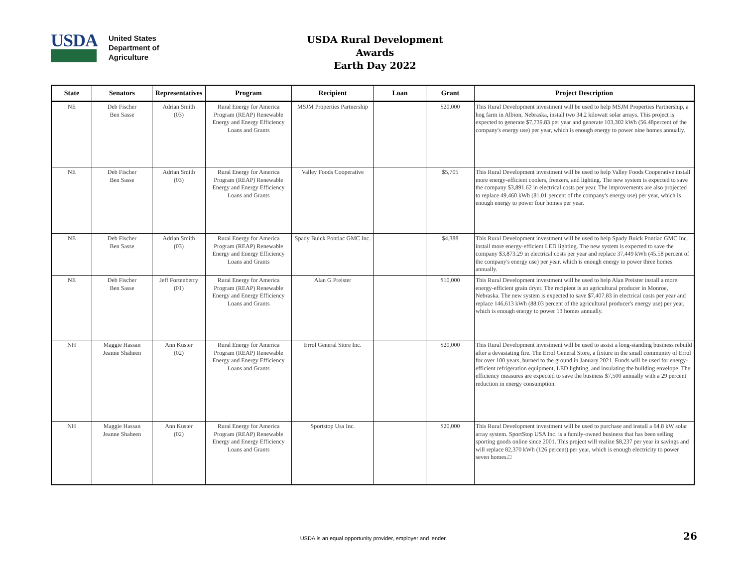USDA
United States
Department of
Agriculture
USDA Rural Development Awards
Earth Day 2022
| State | Senators | Representatives | Program | Recipient | Loan | Grant | Project Description |
| --- | --- | --- | --- | --- | --- | --- | --- |
| NE | Deb Fischer Ben Sasse | Adrian Smith (03) | Rural Energy for America Program (REAP) Renewable Energy and Energy Efficiency Loans and Grants | MSJM Properties Partnership | | $20,000 | This Rural Development investment will be used to help MSJM Properties Partnership, a hog farm in Albion, Nebraska, install two 34.2 kilowatt solar arrays. This project is expected to generate $7,739.83 per year and generate 103,302 kWh (56.48percent of the company's energy use) per year, which is enough energy to power nine homes annually. |
| NE | Deb Fischer Ben Sasse | Adrian Smith (03) | Rural Energy for America Program (REAP) Renewable Energy and Energy Efficiency Loans and Grants | Valley Foods Cooperative | | $5,705 | This Rural Development investment will be used to help Valley Foods Cooperative install more energy-efficient coolers, freezers, and lighting. The new system is expected to save the company $3,891.62 in electrical costs per year. The improvements are also projected to replace 49,460 kWh (81.01 percent of the company's energy use) per year, which is enough energy to power four homes per year. |
| NE | Deb Fischer Ben Sasse | Adrian Smith (03) | Rural Energy for America Program (REAP) Renewable Energy and Energy Efficiency Loans and Grants | Spady Buick Pontiac GMC Inc. | | $4,388 | This Rural Development investment will be used to help Spady Buick Pontiac GMC Inc. install more energy-efficient LED lighting. The new system is expected to save the company $3,873.29 in electrical costs per year and replace 37,449 kWh (45.58 percent of the company's energy use) per year, which is enough energy to power three homes annually. |
| NE | Deb Fischer Ben Sasse | Jeff Fortenberry (01) | Rural Energy for America Program (REAP) Renewable Energy and Energy Efficiency Loans and Grants | Alan G Preister | | $10,000 | This Rural Development investment will be used to help Alan Preister install a more energy-efficient grain dryer. The recipient is an agricultural producer in Monroe, Nebraska. The new system is expected to save $7,407.83 in electrical costs per year and replace 146,613 kWh (88.03 percent of the agricultural producer's energy use) per year, which is enough energy to power 13 homes annually. |
| NH | Maggie Hassan Jeanne Shaheen | Ann Kuster (02) | Rural Energy for America Program (REAP) Renewable Energy and Energy Efficiency Loans and Grants | Errol General Store Inc. | | $20,000 | This Rural Development investment will be used to assist a long-standing business rebuild after a devastating fire. The Errol General Store, a fixture in the small community of Errol for over 100 years, burned to the ground in January 2021. Funds will be used for energy-efficient refrigeration equipment, LED lighting, and insulating the building envelope. The efficiency measures are expected to save the business $7,500 annually with a 29 percent reduction in energy consumption. |
| NH | Maggie Hassan Jeanne Shaheen | Ann Kuster (02) | Rural Energy for America Program (REAP) Renewable Energy and Energy Efficiency Loans and Grants | Sportstop Usa Inc. | | $20,000 | This Rural Development investment will be used to purchase and install a 64.8 kW solar array system. SportStop USA Inc. is a family-owned business that has been selling sporting goods online since 2001. This project will realize $8,237 per year in savings and will replace 82,370 kWh (126 percent) per year, which is enough electricity to power seven homes.□ |
USDA is an equal opportunity provider, employer and lender. 26